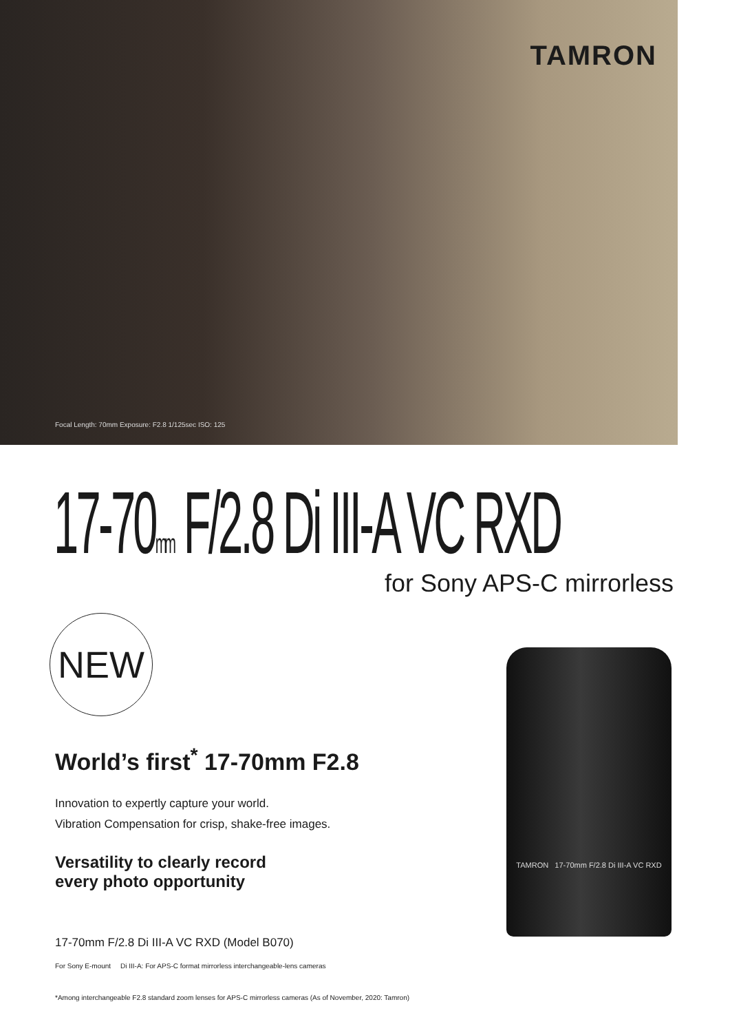TAMRON
Focal Length: 70mm Exposure: F2.8 1/125sec ISO: 125
17-70mm F/2.8 Di III-A VC RXD
for Sony APS-C mirrorless
NEW
World’s first<sup>*</sup> 17-70mm F2.8
Innovation to expertly capture your world.
Vibration Compensation for crisp, shake-free images.
Versatility to clearly record
every photo opportunity
17-70mm F/2.8 Di III-A VC RXD (Model B070)
For Sony E-mount Di III-A: For APS-C format mirrorless interchangeable-lens cameras
*Among interchangeable F2.8 standard zoom lenses for APS-C mirrorless cameras (As of November, 2020: Tamron)
TAMRON 17-70mm F/2.8 Di III-A VC RXD